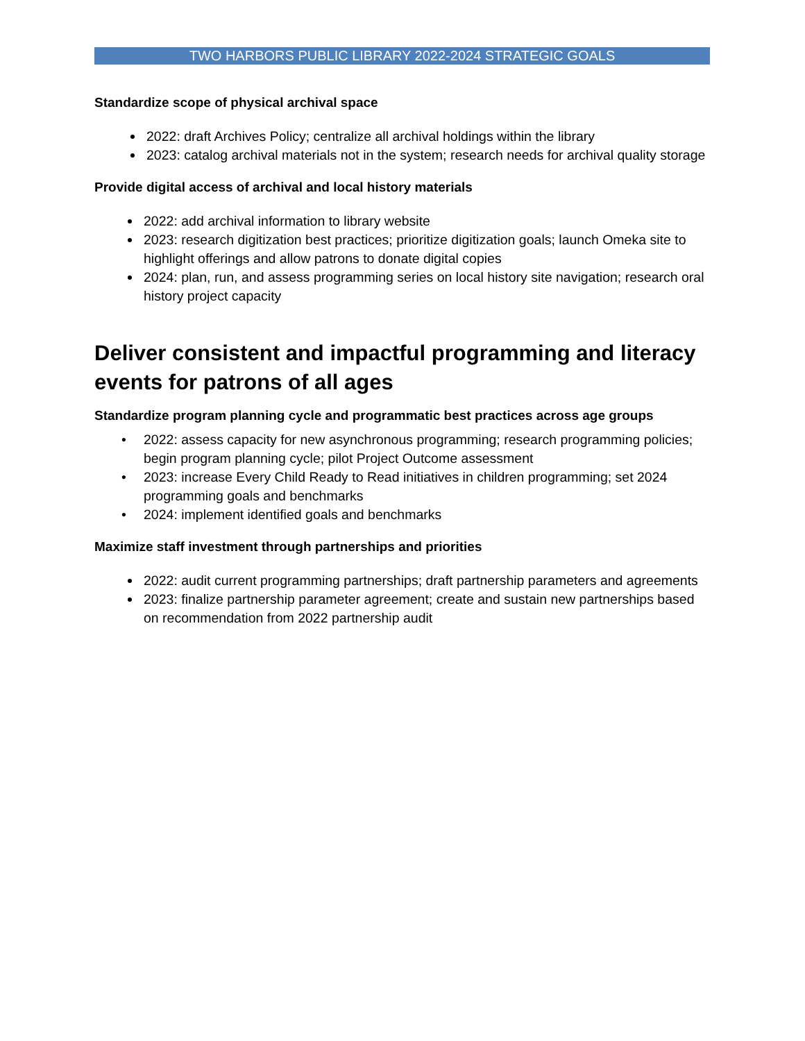TWO HARBORS PUBLIC LIBRARY 2022-2024 STRATEGIC GOALS
Standardize scope of physical archival space
2022: draft Archives Policy; centralize all archival holdings within the library
2023: catalog archival materials not in the system; research needs for archival quality storage
Provide digital access of archival and local history materials
2022: add archival information to library website
2023: research digitization best practices; prioritize digitization goals; launch Omeka site to highlight offerings and allow patrons to donate digital copies
2024: plan, run, and assess programming series on local history site navigation; research oral history project capacity
Deliver consistent and impactful programming and literacy events for patrons of all ages
Standardize program planning cycle and programmatic best practices across age groups
• 2022: assess capacity for new asynchronous programming; research programming policies; begin program planning cycle; pilot Project Outcome assessment
• 2023: increase Every Child Ready to Read initiatives in children programming; set 2024 programming goals and benchmarks
• 2024: implement identified goals and benchmarks
Maximize staff investment through partnerships and priorities
2022: audit current programming partnerships; draft partnership parameters and agreements
2023: finalize partnership parameter agreement; create and sustain new partnerships based on recommendation from 2022 partnership audit